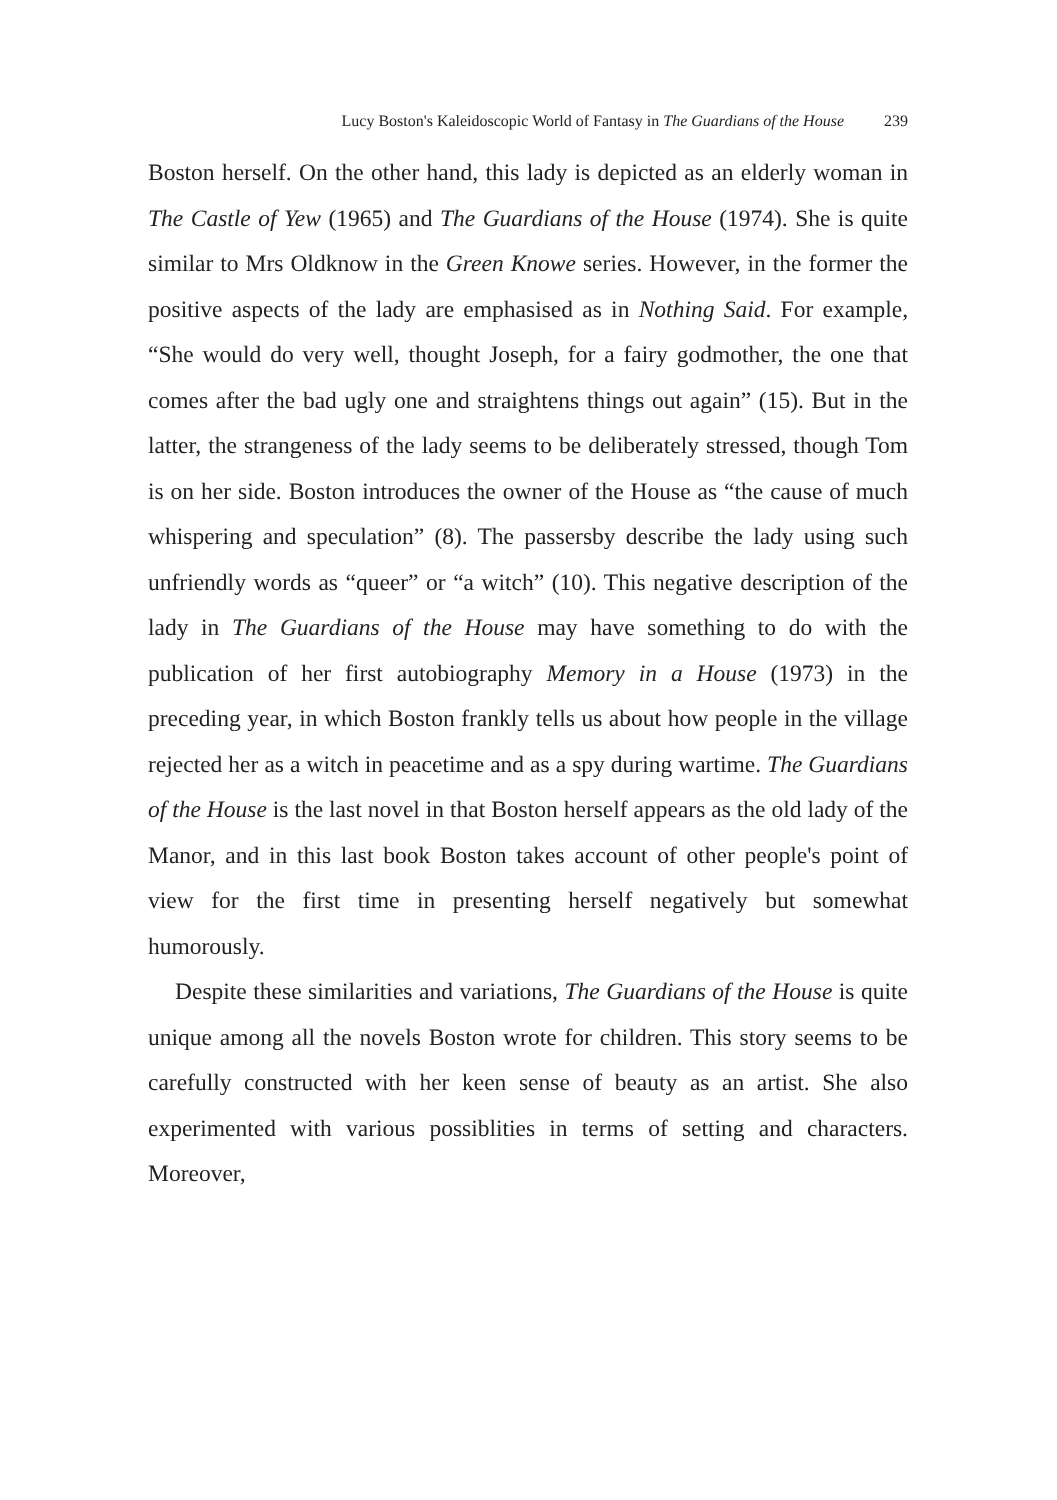Lucy Boston's Kaleidoscopic World of Fantasy in The Guardians of the House 239
Boston herself. On the other hand, this lady is depicted as an elderly woman in The Castle of Yew (1965) and The Guardians of the House (1974). She is quite similar to Mrs Oldknow in the Green Knowe series. However, in the former the positive aspects of the lady are emphasised as in Nothing Said. For example, “She would do very well, thought Joseph, for a fairy godmother, the one that comes after the bad ugly one and straightens things out again” (15). But in the latter, the strangeness of the lady seems to be deliberately stressed, though Tom is on her side. Boston introduces the owner of the House as “the cause of much whispering and speculation” (8). The passersby describe the lady using such unfriendly words as “queer” or “a witch” (10). This negative description of the lady in The Guardians of the House may have something to do with the publication of her first autobiography Memory in a House (1973) in the preceding year, in which Boston frankly tells us about how people in the village rejected her as a witch in peacetime and as a spy during wartime. The Guardians of the House is the last novel in that Boston herself appears as the old lady of the Manor, and in this last book Boston takes account of other people's point of view for the first time in presenting herself negatively but somewhat humorously.
Despite these similarities and variations, The Guardians of the House is quite unique among all the novels Boston wrote for children. This story seems to be carefully constructed with her keen sense of beauty as an artist. She also experimented with various possiblities in terms of setting and characters. Moreover,